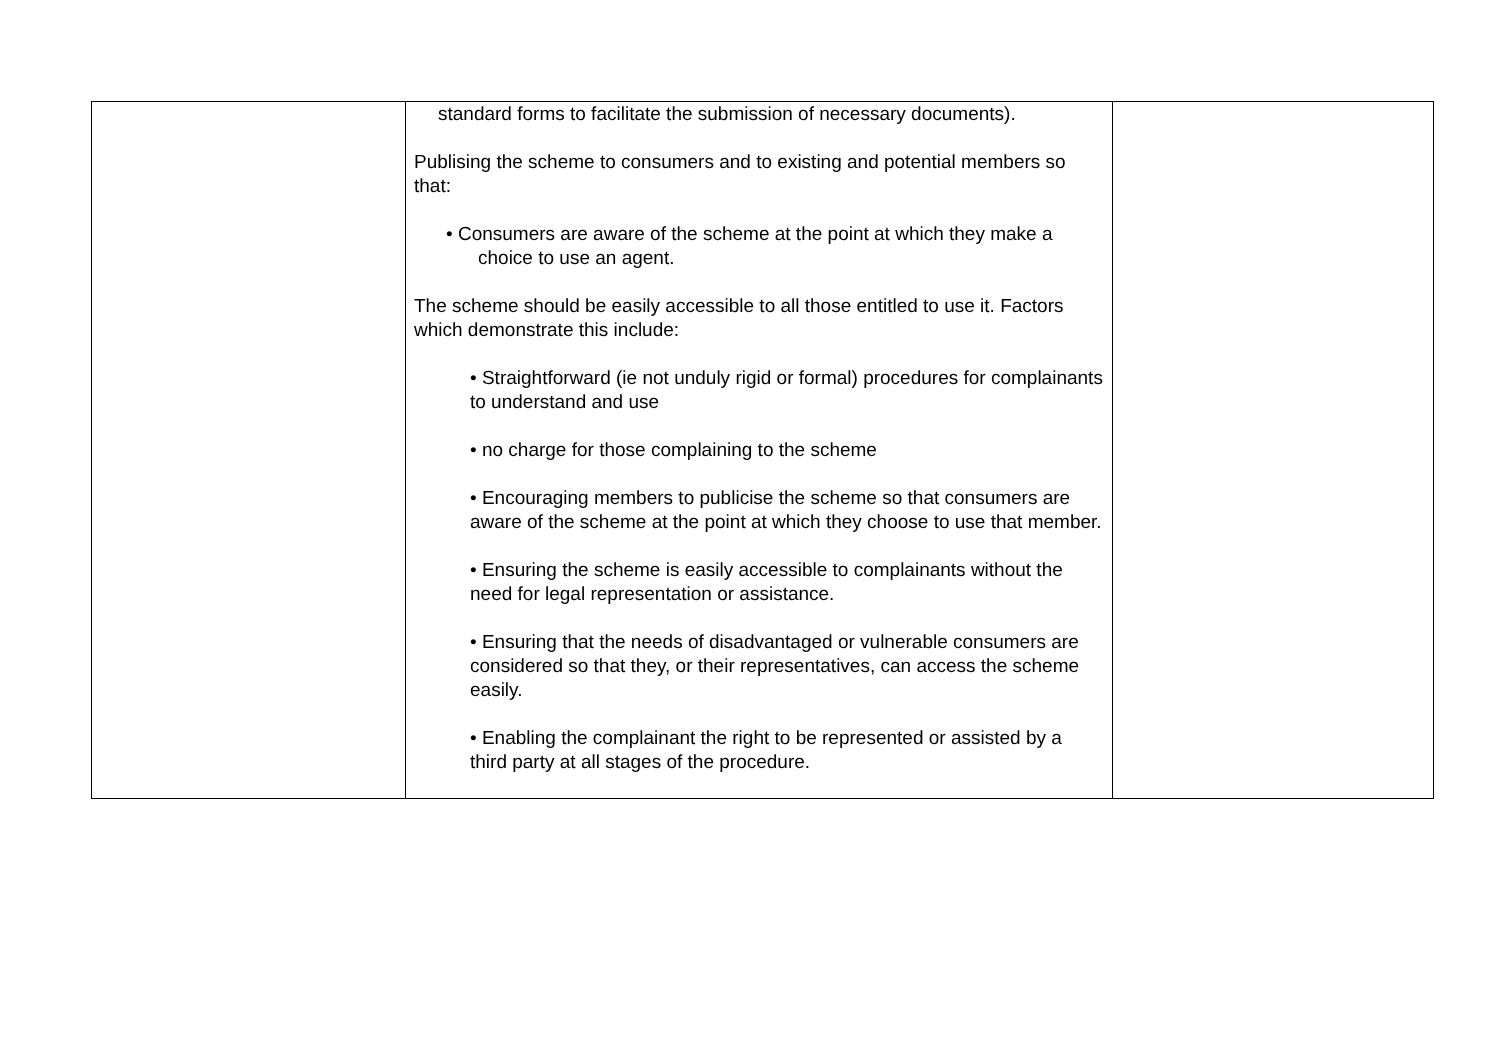| | standard forms to facilitate the submission of necessary documents). Publising the scheme to consumers and to existing and potential members so that: • Consumers are aware of the scheme at the point at which they make a choice to use an agent. The scheme should be easily accessible to all those entitled to use it. Factors which demonstrate this include: • Straightforward (ie not unduly rigid or formal) procedures for complainants to understand and use • no charge for those complaining to the scheme • Encouraging members to publicise the scheme so that consumers are aware of the scheme at the point at which they choose to use that member. • Ensuring the scheme is easily accessible to complainants without the need for legal representation or assistance. • Ensuring that the needs of disadvantaged or vulnerable consumers are considered so that they, or their representatives, can access the scheme easily. • Enabling the complainant the right to be represented or assisted by a third party at all stages of the procedure. | |